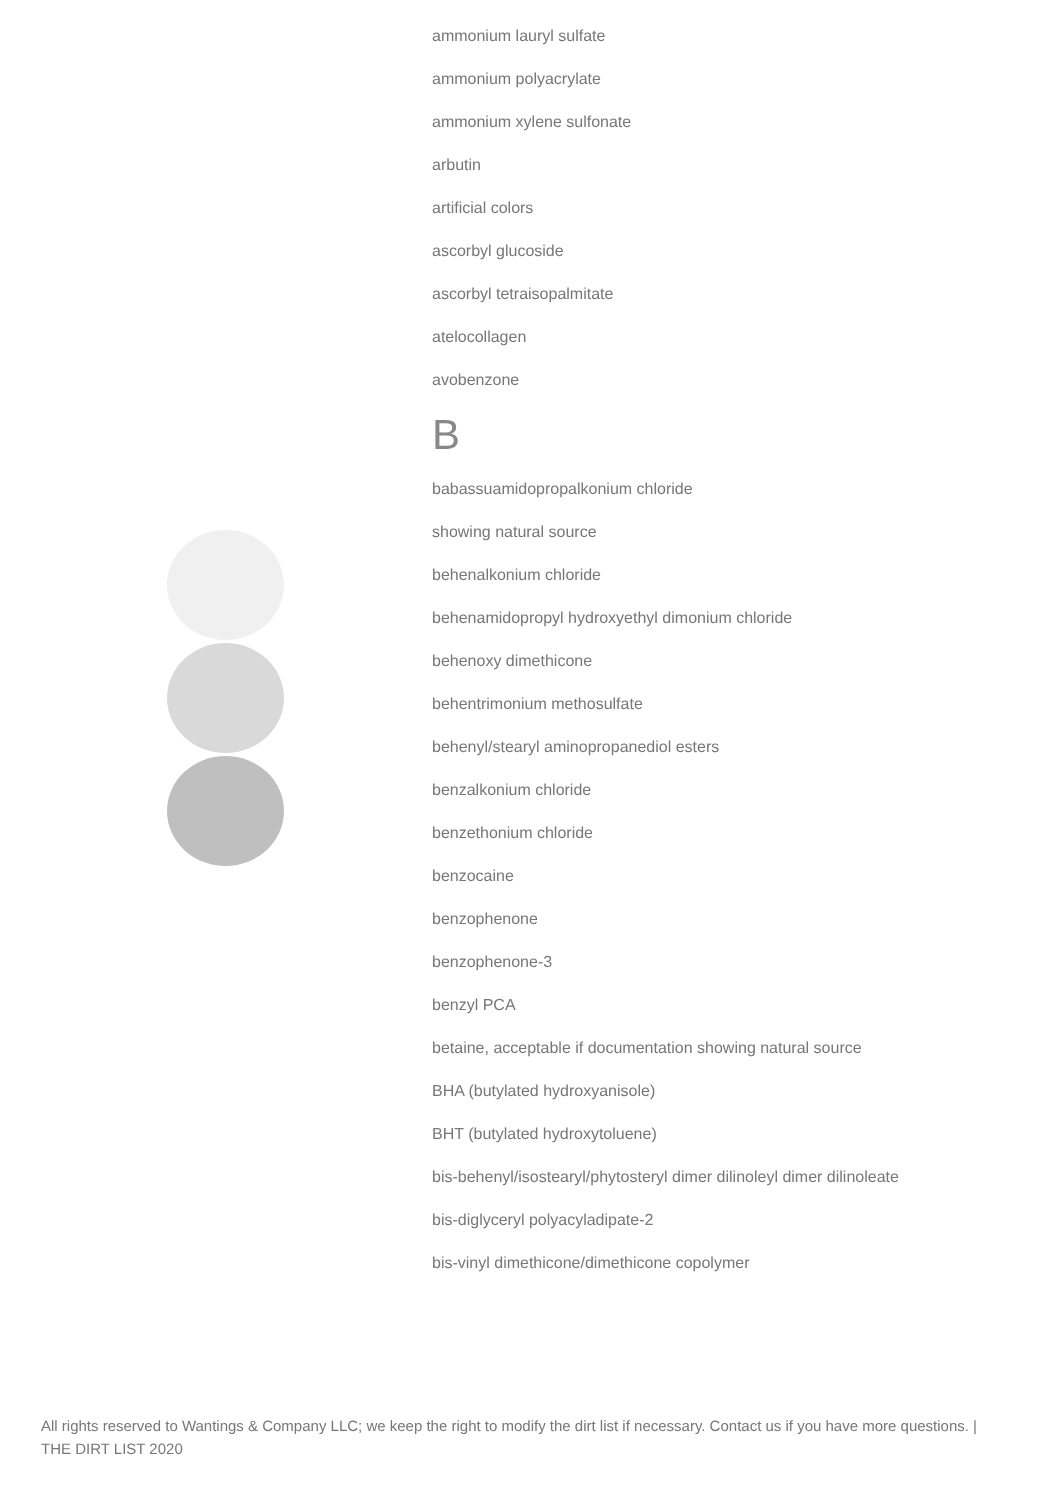ammonium lauryl sulfate
ammonium polyacrylate
ammonium xylene sulfonate
arbutin
artificial colors
ascorbyl glucoside
ascorbyl tetraisopalmitate
atelocollagen
avobenzone
B
babassuamidopropalkonium chloride
showing natural source
behenalkonium chloride
behenamidopropyl hydroxyethyl dimonium chloride
behenoxy dimethicone
behentrimonium methosulfate
behenyl/stearyl aminopropanediol esters
benzalkonium chloride
benzethonium chloride
benzocaine
benzophenone
benzophenone-3
benzyl PCA
betaine, acceptable if documentation showing natural source
BHA (butylated hydroxyanisole)
BHT (butylated hydroxytoluene)
bis-behenyl/isostearyl/phytosteryl dimer dilinoleyl dimer dilinoleate
bis-diglyceryl polyacyladipate-2
bis-vinyl dimethicone/dimethicone copolymer
All rights reserved to Wantings & Company LLC; we keep the right to modify the dirt list if necessary. Contact us if you have more questions. | THE DIRT LIST 2020